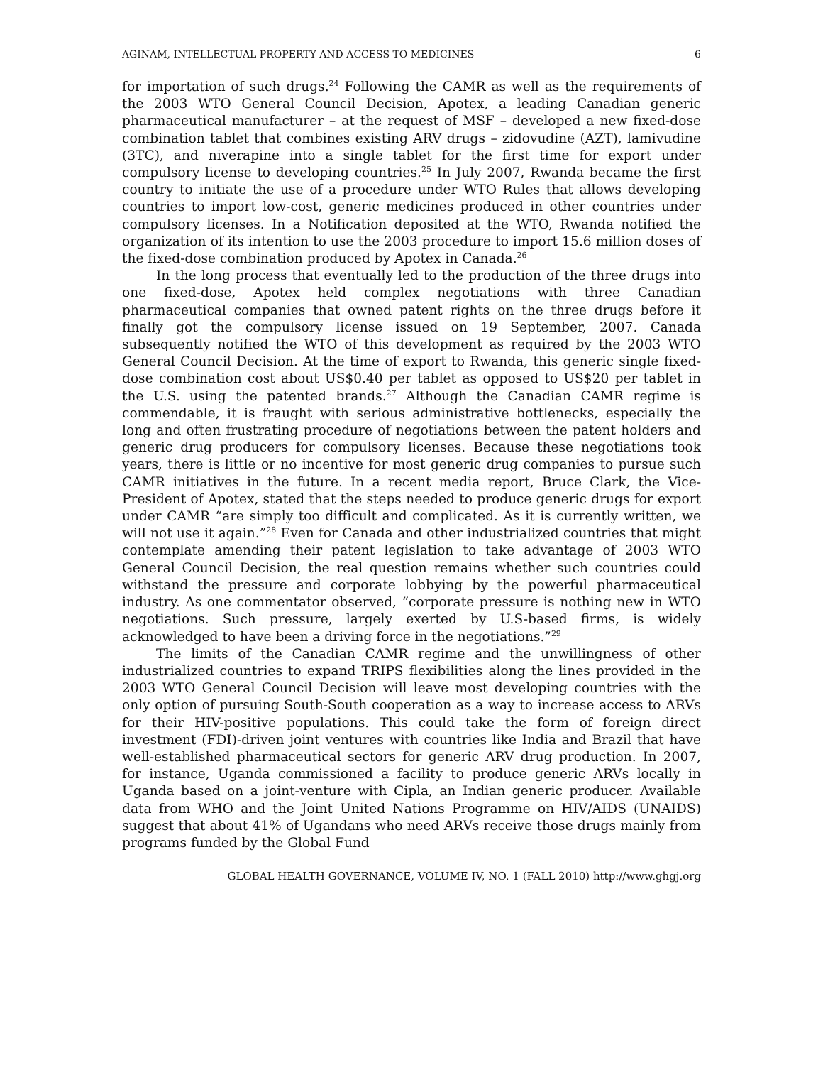AGINAM, INTELLECTUAL PROPERTY AND ACCESS TO MEDICINES 6
for importation of such drugs.<sup>24</sup> Following the CAMR as well as the requirements of the 2003 WTO General Council Decision, Apotex, a leading Canadian generic pharmaceutical manufacturer – at the request of MSF – developed a new fixed-dose combination tablet that combines existing ARV drugs – zidovudine (AZT), lamivudine (3TC), and niverapine into a single tablet for the first time for export under compulsory license to developing countries.<sup>25</sup> In July 2007, Rwanda became the first country to initiate the use of a procedure under WTO Rules that allows developing countries to import low-cost, generic medicines produced in other countries under compulsory licenses. In a Notification deposited at the WTO, Rwanda notified the organization of its intention to use the 2003 procedure to import 15.6 million doses of the fixed-dose combination produced by Apotex in Canada.<sup>26</sup>
In the long process that eventually led to the production of the three drugs into one fixed-dose, Apotex held complex negotiations with three Canadian pharmaceutical companies that owned patent rights on the three drugs before it finally got the compulsory license issued on 19 September, 2007. Canada subsequently notified the WTO of this development as required by the 2003 WTO General Council Decision. At the time of export to Rwanda, this generic single fixed-dose combination cost about US$0.40 per tablet as opposed to US$20 per tablet in the U.S. using the patented brands.<sup>27</sup> Although the Canadian CAMR regime is commendable, it is fraught with serious administrative bottlenecks, especially the long and often frustrating procedure of negotiations between the patent holders and generic drug producers for compulsory licenses. Because these negotiations took years, there is little or no incentive for most generic drug companies to pursue such CAMR initiatives in the future. In a recent media report, Bruce Clark, the Vice-President of Apotex, stated that the steps needed to produce generic drugs for export under CAMR “are simply too difficult and complicated. As it is currently written, we will not use it again.”<sup>28</sup> Even for Canada and other industrialized countries that might contemplate amending their patent legislation to take advantage of 2003 WTO General Council Decision, the real question remains whether such countries could withstand the pressure and corporate lobbying by the powerful pharmaceutical industry. As one commentator observed, “corporate pressure is nothing new in WTO negotiations. Such pressure, largely exerted by U.S-based firms, is widely acknowledged to have been a driving force in the negotiations.”<sup>29</sup>
The limits of the Canadian CAMR regime and the unwillingness of other industrialized countries to expand TRIPS flexibilities along the lines provided in the 2003 WTO General Council Decision will leave most developing countries with the only option of pursuing South-South cooperation as a way to increase access to ARVs for their HIV-positive populations. This could take the form of foreign direct investment (FDI)-driven joint ventures with countries like India and Brazil that have well-established pharmaceutical sectors for generic ARV drug production. In 2007, for instance, Uganda commissioned a facility to produce generic ARVs locally in Uganda based on a joint-venture with Cipla, an Indian generic producer. Available data from WHO and the Joint United Nations Programme on HIV/AIDS (UNAIDS) suggest that about 41% of Ugandans who need ARVs receive those drugs mainly from programs funded by the Global Fund
GLOBAL HEALTH GOVERNANCE, VOLUME IV, NO. 1 (FALL 2010) http://www.ghgj.org